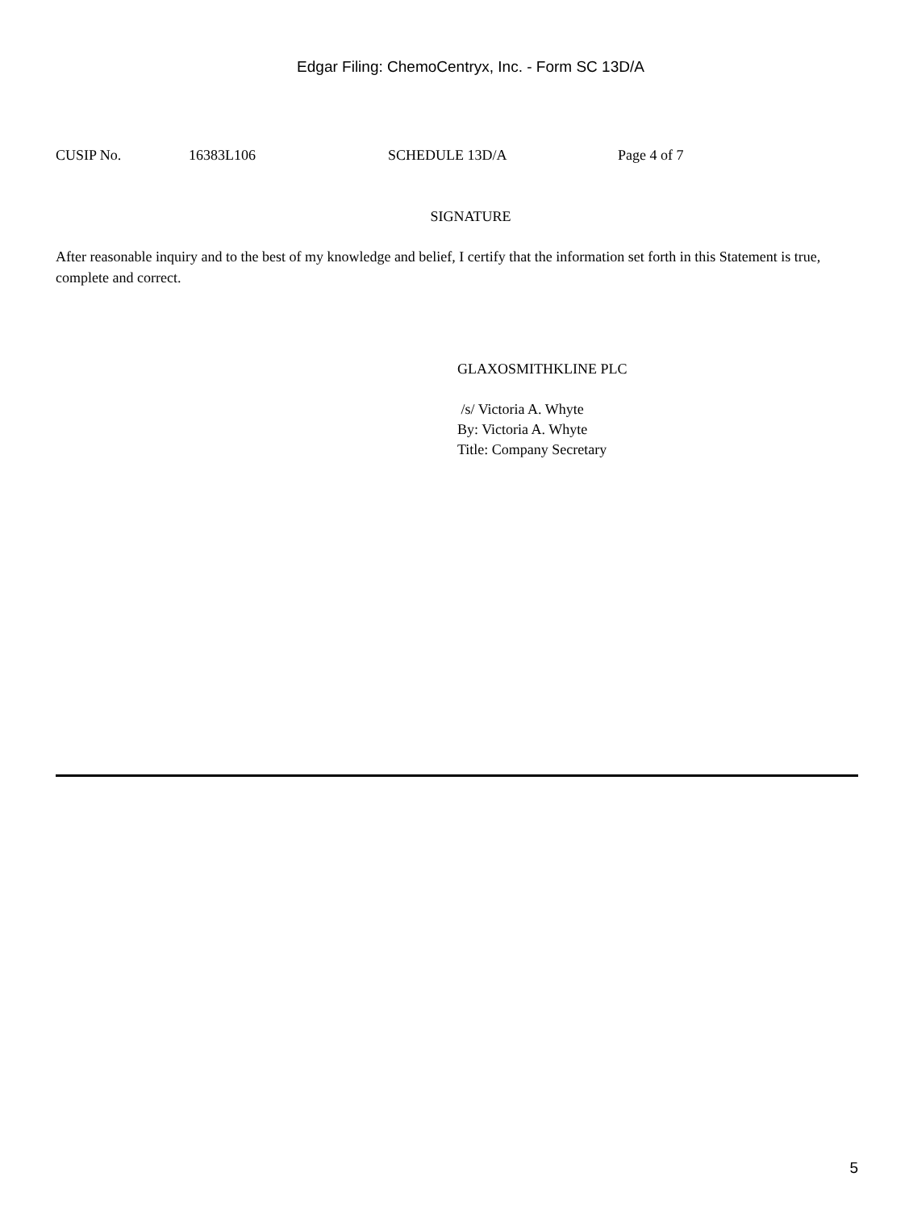Edgar Filing: ChemoCentryx, Inc. - Form SC 13D/A
CUSIP No. 16383L106 SCHEDULE 13D/A Page 4 of 7
SIGNATURE
After reasonable inquiry and to the best of my knowledge and belief, I certify that the information set forth in this Statement is true, complete and correct.
GLAXOSMITHKLINE PLC
/s/ Victoria A. Whyte
By: Victoria A. Whyte
Title: Company Secretary
5